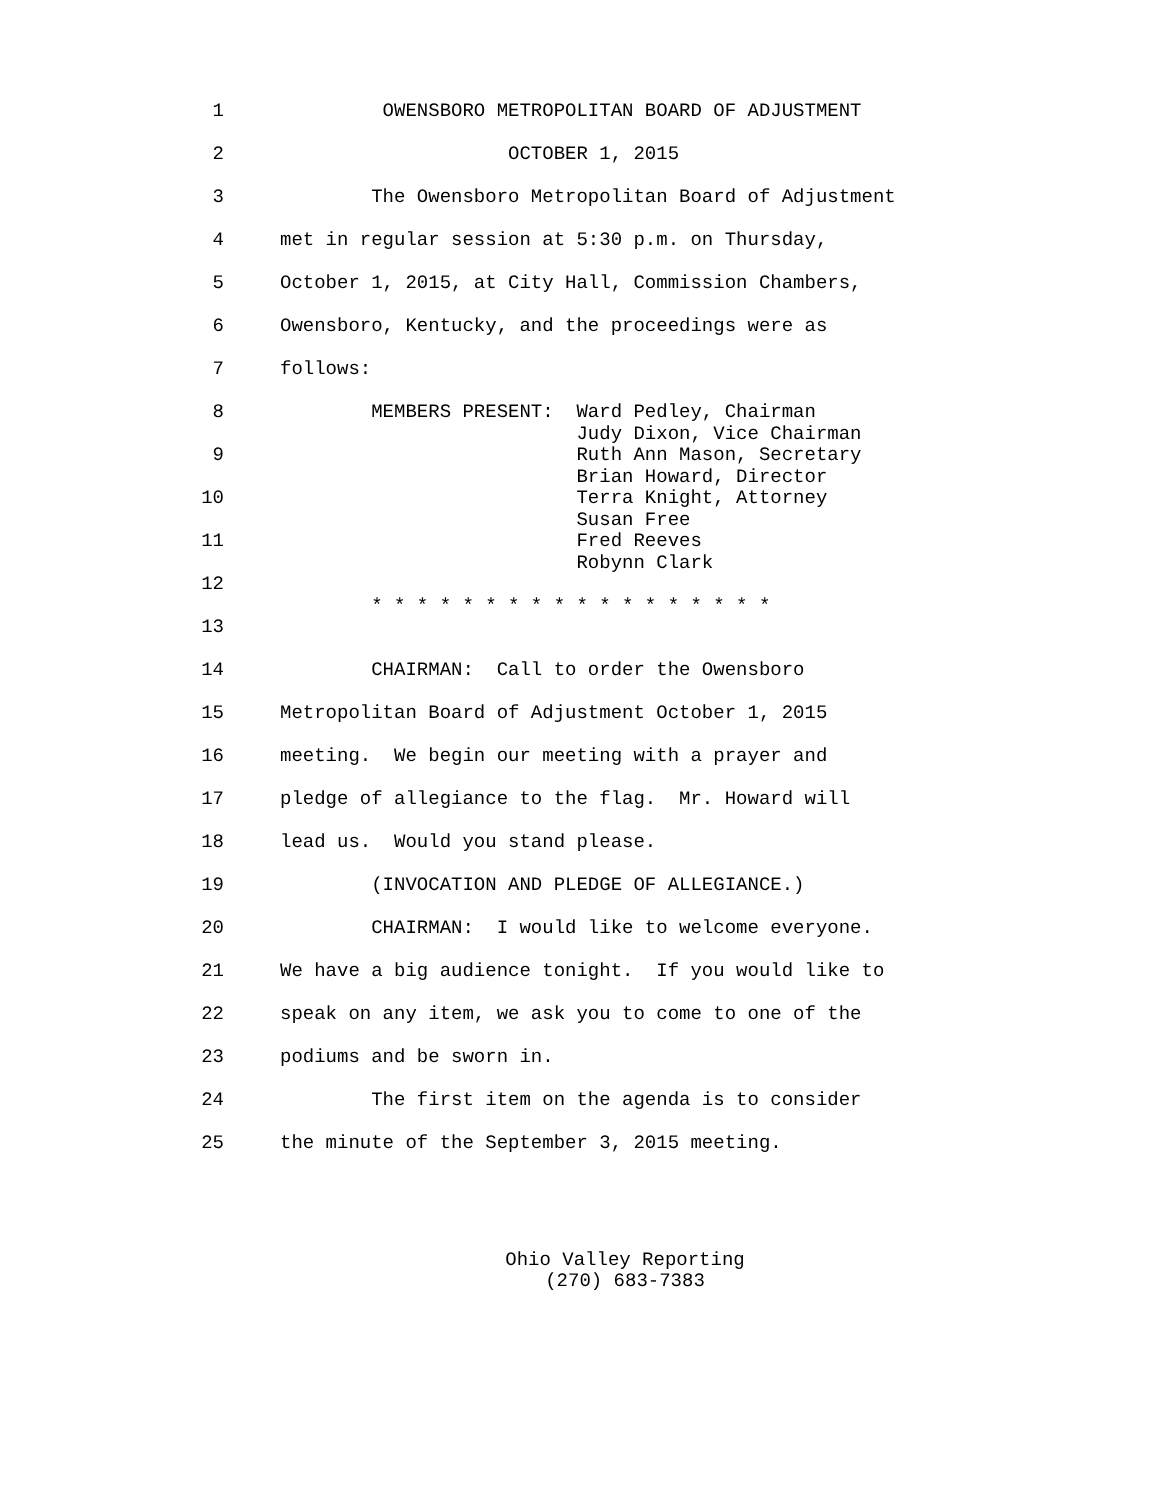1
OWENSBORO METROPOLITAN BOARD OF ADJUSTMENT
2
OCTOBER 1, 2015
3
The Owensboro Metropolitan Board of Adjustment
4
met in regular session at 5:30 p.m. on Thursday,
5
October 1, 2015, at City Hall, Commission Chambers,
6
Owensboro, Kentucky, and the proceedings were as
7
follows:
8
MEMBERS PRESENT: Ward Pedley, Chairman Judy Dixon, Vice Chairman
9
Ruth Ann Mason, Secretary Brian Howard, Director
10
Terra Knight, Attorney Susan Free
11
Fred Reeves Robynn Clark
12
* * * * * * * * * * * * * * * * * *
13
14
CHAIRMAN: Call to order the Owensboro
15
Metropolitan Board of Adjustment October 1, 2015
16
meeting. We begin our meeting with a prayer and
17
pledge of allegiance to the flag. Mr. Howard will
18
lead us. Would you stand please.
19
(INVOCATION AND PLEDGE OF ALLEGIANCE.)
20
CHAIRMAN: I would like to welcome everyone.
21
We have a big audience tonight. If you would like to
22
speak on any item, we ask you to come to one of the
23
podiums and be sworn in.
24
The first item on the agenda is to consider
25
the minute of the September 3, 2015 meeting.
Ohio Valley Reporting
(270) 683-7383